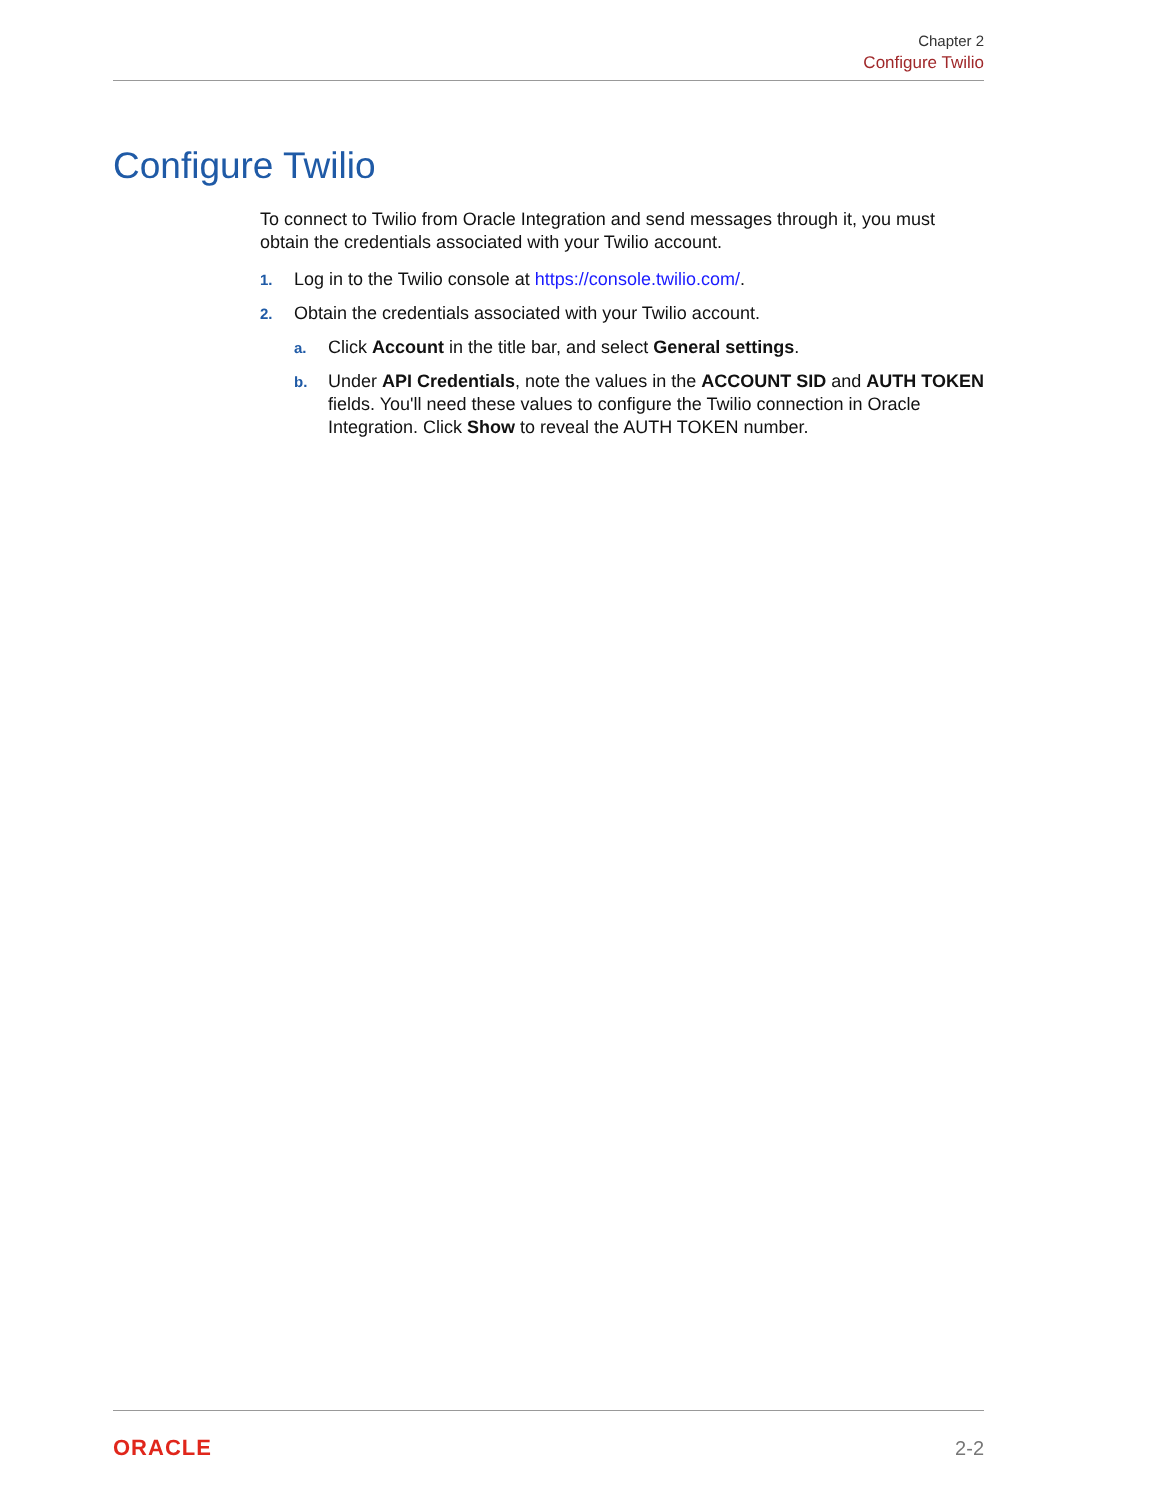Chapter 2
Configure Twilio
Configure Twilio
To connect to Twilio from Oracle Integration and send messages through it, you must obtain the credentials associated with your Twilio account.
1. Log in to the Twilio console at https://console.twilio.com/.
2. Obtain the credentials associated with your Twilio account.
a. Click Account in the title bar, and select General settings.
b. Under API Credentials, note the values in the ACCOUNT SID and AUTH TOKEN fields. You'll need these values to configure the Twilio connection in Oracle Integration. Click Show to reveal the AUTH TOKEN number.
ORACLE 2-2